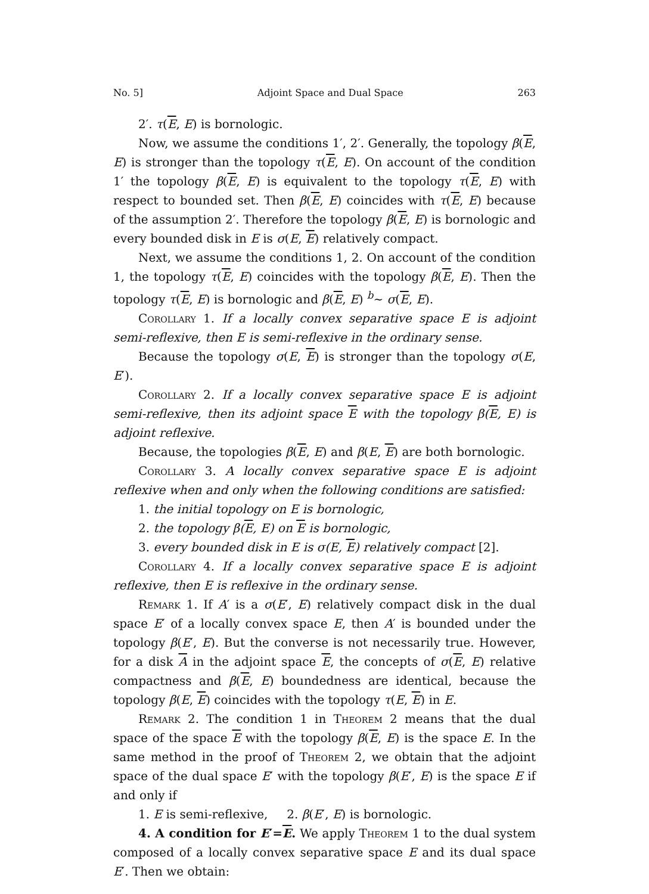No. 5] Adjoint Space and Dual Space 263
2′. τ(E, E) is bornologic.
Now, we assume the conditions 1′, 2′. Generally, the topology β(E, E) is stronger than the topology τ(E, E). On account of the condition 1′ the topology β(E, E) is equivalent to the topology τ(E, E) with respect to bounded set. Then β(E, E) coincides with τ(E, E) because of the assumption 2′. Therefore the topology β(E, E) is bornologic and every bounded disk in E is σ(E, E) relatively compact.
Next, we assume the conditions 1, 2. On account of the condition 1, the topology τ(E, E) coincides with the topology β(E, E). Then the topology τ(E, E) is bornologic and β(E, E) <sup>b</sup>∼ σ(E, E).
Corollary 1. If a locally convex separative space E is adjoint semi-reflexive, then E is semi-reflexive in the ordinary sense.
Because the topology σ(E, E) is stronger than the topology σ(E, E′).
Corollary 2. If a locally convex separative space E is adjoint semi-reflexive, then its adjoint space E with the topology β(E, E) is adjoint reflexive.
Because, the topologies β(E, E) and β(E, E) are both bornologic.
Corollary 3. A locally convex separative space E is adjoint reflexive when and only when the following conditions are satisfied:
1. the initial topology on E is bornologic,
2. the topology β(E, E) on E is bornologic,
3. every bounded disk in E is σ(E, E) relatively compact [2].
Corollary 4. If a locally convex separative space E is adjoint reflexive, then E is reflexive in the ordinary sense.
Remark 1. If A′ is a σ(E′, E) relatively compact disk in the dual space E′ of a locally convex space E, then A′ is bounded under the topology β(E′, E). But the converse is not necessarily true. However, for a disk A in the adjoint space E, the concepts of σ(E, E) relative compactness and β(E, E) boundedness are identical, because the topology β(E, E) coincides with the topology τ(E, E) in E.
Remark 2. The condition 1 in Theorem 2 means that the dual space of the space E with the topology β(E, E) is the space E. In the same method in the proof of Theorem 2, we obtain that the adjoint space of the dual space E′ with the topology β(E′, E) is the space E if and only if
1. E is semi-reflexive, 2. β(E′, E) is bornologic.
4. A condition for E′=E. We apply Theorem 1 to the dual system composed of a locally convex separative space E and its dual space E′. Then we obtain: